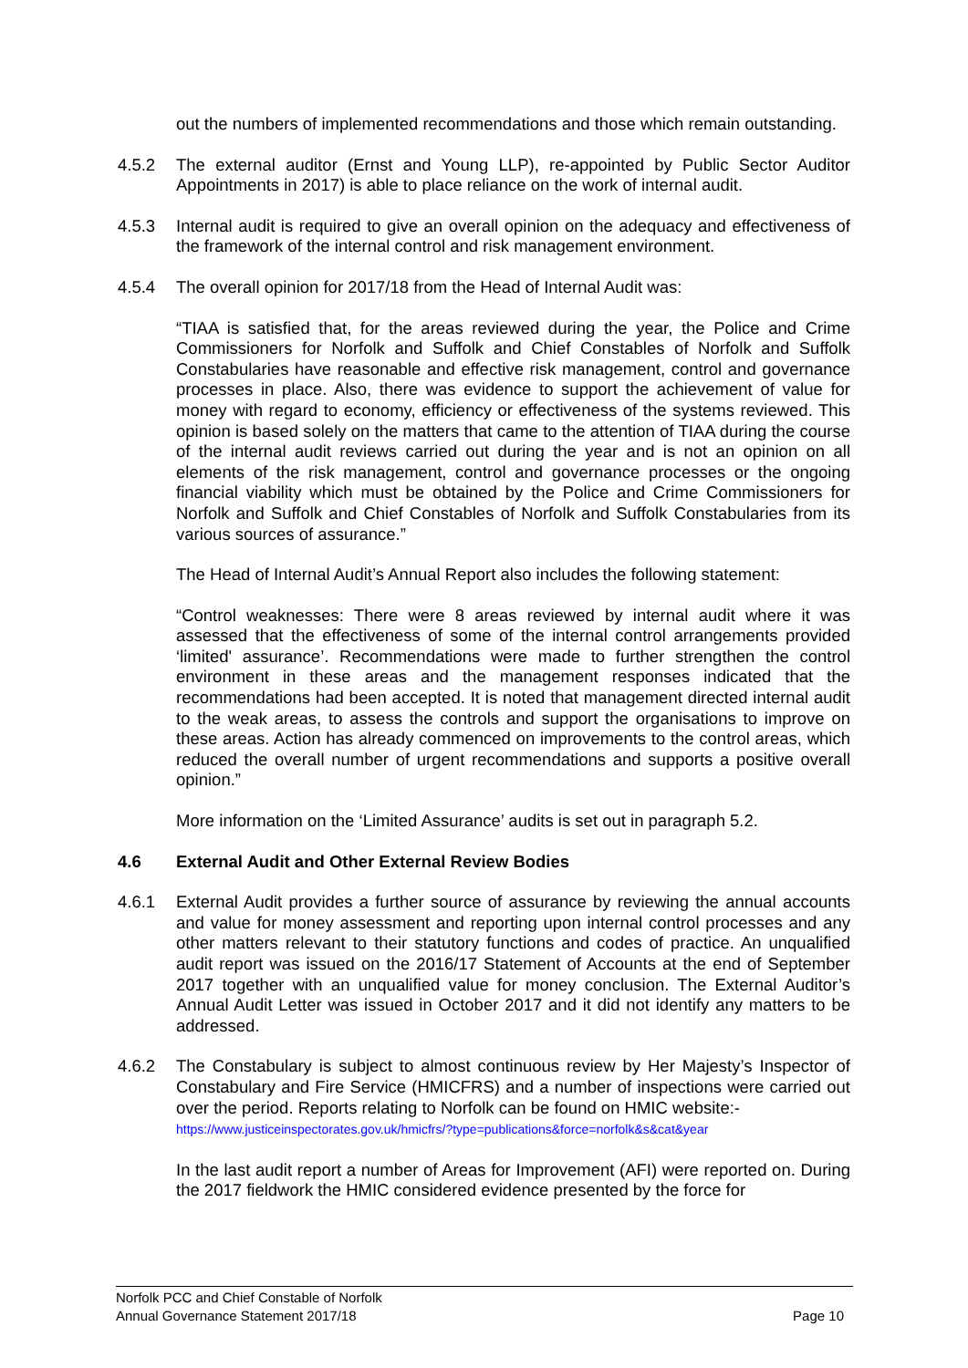out the numbers of implemented recommendations and those which remain outstanding.
4.5.2 The external auditor (Ernst and Young LLP), re-appointed by Public Sector Auditor Appointments in 2017) is able to place reliance on the work of internal audit.
4.5.3 Internal audit is required to give an overall opinion on the adequacy and effectiveness of the framework of the internal control and risk management environment.
4.5.4 The overall opinion for 2017/18 from the Head of Internal Audit was:
“TIAA is satisfied that, for the areas reviewed during the year, the Police and Crime Commissioners for Norfolk and Suffolk and Chief Constables of Norfolk and Suffolk Constabularies have reasonable and effective risk management, control and governance processes in place. Also, there was evidence to support the achievement of value for money with regard to economy, efficiency or effectiveness of the systems reviewed. This opinion is based solely on the matters that came to the attention of TIAA during the course of the internal audit reviews carried out during the year and is not an opinion on all elements of the risk management, control and governance processes or the ongoing financial viability which must be obtained by the Police and Crime Commissioners for Norfolk and Suffolk and Chief Constables of Norfolk and Suffolk Constabularies from its various sources of assurance.”
The Head of Internal Audit’s Annual Report also includes the following statement:
“Control weaknesses: There were 8 areas reviewed by internal audit where it was assessed that the effectiveness of some of the internal control arrangements provided ‘limited' assurance’. Recommendations were made to further strengthen the control environment in these areas and the management responses indicated that the recommendations had been accepted. It is noted that management directed internal audit to the weak areas, to assess the controls and support the organisations to improve on these areas. Action has already commenced on improvements to the control areas, which reduced the overall number of urgent recommendations and supports a positive overall opinion.”
More information on the ‘Limited Assurance’ audits is set out in paragraph 5.2.
4.6 External Audit and Other External Review Bodies
4.6.1 External Audit provides a further source of assurance by reviewing the annual accounts and value for money assessment and reporting upon internal control processes and any other matters relevant to their statutory functions and codes of practice. An unqualified audit report was issued on the 2016/17 Statement of Accounts at the end of September 2017 together with an unqualified value for money conclusion. The External Auditor’s Annual Audit Letter was issued in October 2017 and it did not identify any matters to be addressed.
4.6.2 The Constabulary is subject to almost continuous review by Her Majesty’s Inspector of Constabulary and Fire Service (HMICFRS) and a number of inspections were carried out over the period. Reports relating to Norfolk can be found on HMIC website:-
https://www.justiceinspectorates.gov.uk/hmicfrs/?type=publications&force=norfolk&s&cat&year
In the last audit report a number of Areas for Improvement (AFI) were reported on. During the 2017 fieldwork the HMIC considered evidence presented by the force for
Norfolk PCC and Chief Constable of Norfolk
Annual Governance Statement 2017/18 Page 10